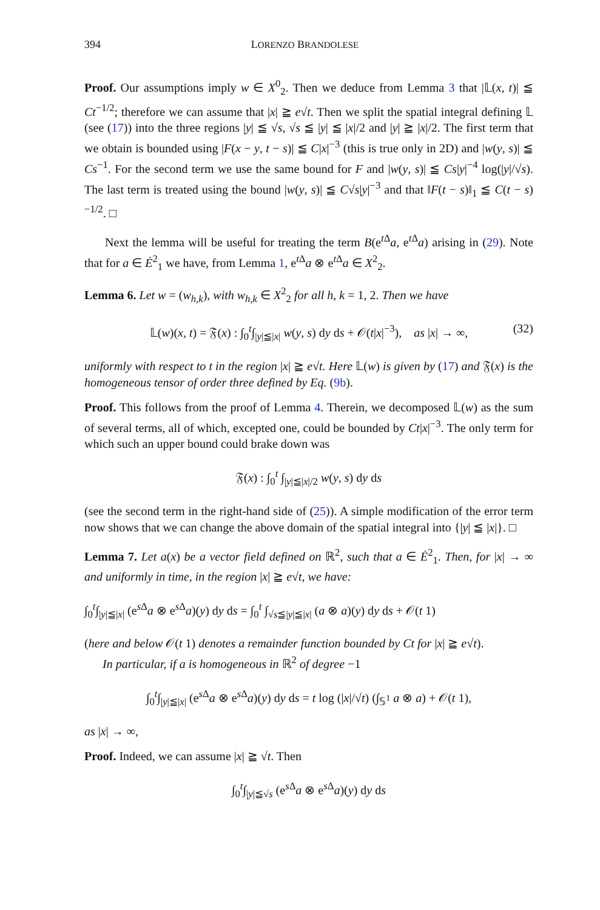394 LORENZO BRANDOLESE
Proof. Our assumptions imply w ∈ X<sup>0</sup><sub>2</sub>. Then we deduce from Lemma 3 that |𝕃(x, t)| ≦ Ct<sup>−1/2</sup>; therefore we can assume that |x| ≧ e√t. Then we split the spatial integral defining 𝕃 (see (17)) into the three regions |y| ≦ √s, √s ≦ |y| ≦ |x|/2 and |y| ≧ |x|/2. The first term that we obtain is bounded using |F(x − y, t − s)| ≦ C|x|<sup>−3</sup> (this is true only in 2D) and |w(y, s)| ≦ Cs<sup>−1</sup>. For the second term we use the same bound for F and |w(y, s)| ≦ Cs|y|<sup>−4</sup> log(|y|/√s). The last term is treated using the bound |w(y, s)| ≦ C√s|y|<sup>−3</sup> and that ‖F(t − s)‖<sub>1</sub> ≦ C(t − s)<sup>−1/2</sup>. □
Next the lemma will be useful for treating the term B(e<sup>t Δ</sup>a, e<sup>t Δ</sup>a) arising in (29). Note that for a ∈ Ė<sup>2</sup><sub>1</sub> we have, from Lemma 1, e<sup>t Δ</sup>a ⊗ e<sup>t Δ</sup>a ∈ X<sup>2</sup><sub>2</sub>.
Lemma 6. Let w = (w<sub>h,k</sub>), with w<sub>h,k</sub> ∈ X<sup>2</sup><sub>2</sub> for all h, k = 1, 2. Then we have
𝕃(w)(x, t) = 𝔉(x) : ∫<sub>0</sub><sup>t</sup>∫<sub>|y|≦|x|</sub> w(y, s) dy ds + 𝒪(t|x|<sup>−3</sup>), as |x| → ∞, (32)
uniformly with respect to t in the region |x| ≧ e√t. Here 𝕃(w) is given by (17) and 𝔉(x) is the homogeneous tensor of order three defined by Eq. (9b).
Proof. This follows from the proof of Lemma 4. Therein, we decomposed 𝕃(w) as the sum of several terms, all of which, excepted one, could be bounded by Ct|x|<sup>−3</sup>. The only term for which such an upper bound could brake down was
𝔉(x) : ∫<sub>0</sub><sup>t</sup> ∫<sub>|y|≦|x|/2</sub> w(y, s) dy ds
(see the second term in the right-hand side of (25)). A simple modification of the error term now shows that we can change the above domain of the spatial integral into {|y| ≦ |x|}. □
Lemma 7. Let a(x) be a vector field defined on ℝ<sup>2</sup>, such that a ∈ Ė<sup>2</sup><sub>1</sub>. Then, for |x| → ∞ and uniformly in time, in the region |x| ≧ e√t, we have:
∫<sub>0</sub><sup>t</sup>∫<sub>|y|≦|x|</sub> (e<sup>s Δ</sup>a ⊗ e<sup>s Δ</sup>a)(y) dy ds = ∫<sub>0</sub><sup>t</sup> ∫<sub>√s≦|y|≦|x|</sub> (a ⊗ a)(y) dy ds + 𝒪(t 1)
(here and below 𝒪(t 1) denotes a remainder function bounded by Ct for |x| ≧ e√t).
In particular, if a is homogeneous in ℝ<sup>2</sup> of degree −1
∫<sub>0</sub><sup>t</sup>∫<sub>|y|≦|x|</sub> (e<sup>s Δ</sup>a ⊗ e<sup>s Δ</sup>a)(y) dy ds = t log (|x|/√t) (∫<sub>𝕊<sup>1</sup></sub> a ⊗ a) + 𝒪(t 1),
as |x| → ∞,
Proof. Indeed, we can assume |x| ≧ √t. Then
∫<sub>0</sub><sup>t</sup>∫<sub>|y|≦√s</sub> (e<sup>s Δ</sup>a ⊗ e<sup>s Δ</sup>a)(y) dy ds